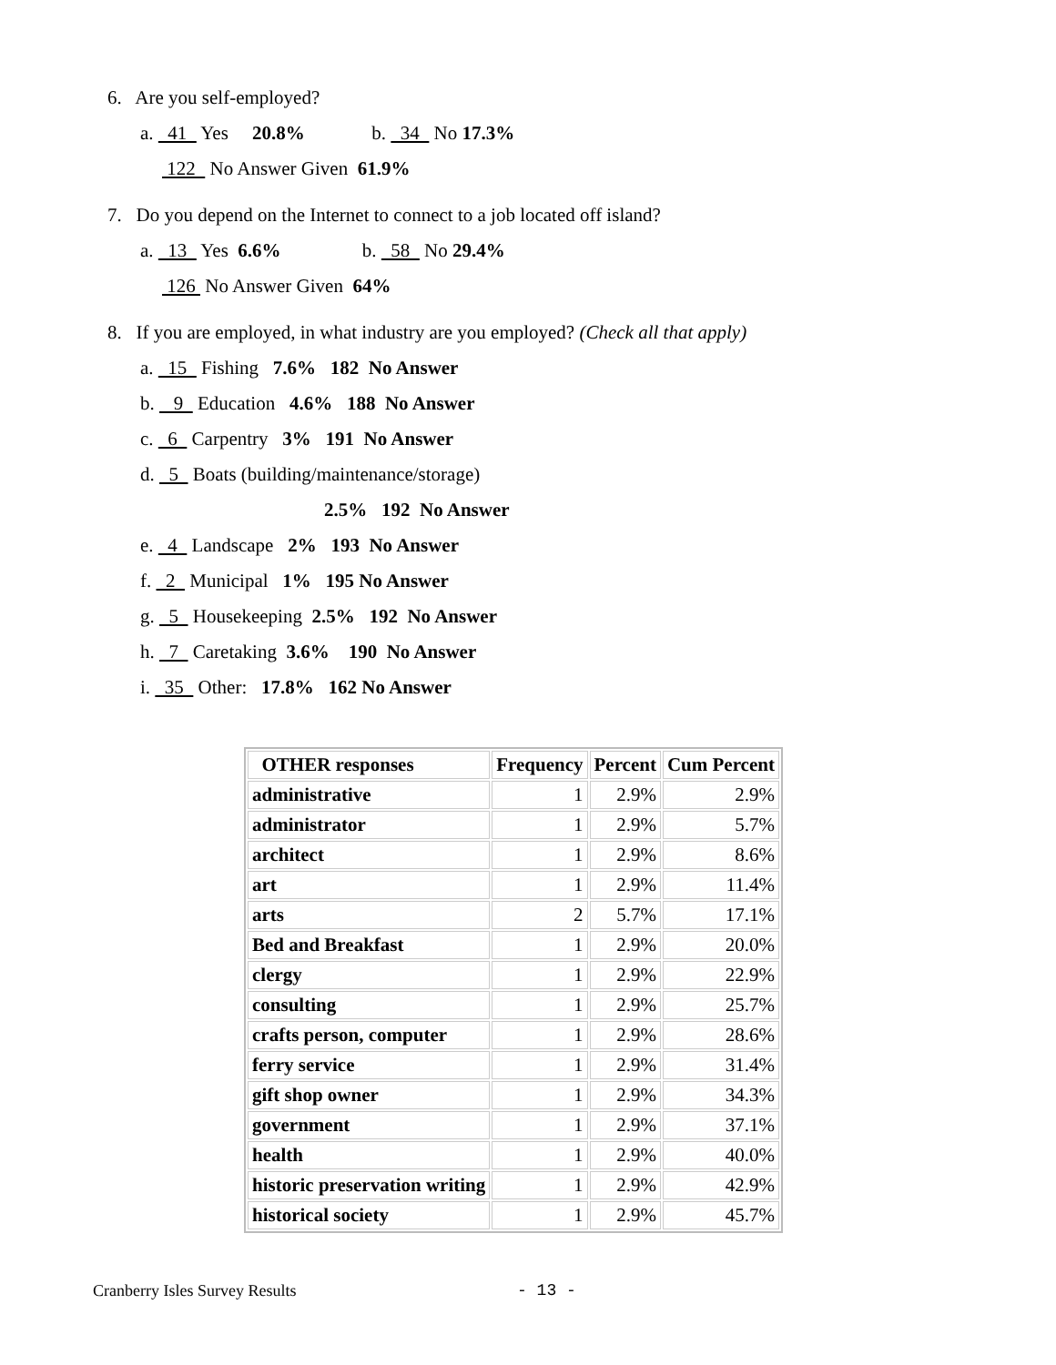6. Are you self-employed?
a. 41 Yes 20.8% b. 34 No 17.3%
122 No Answer Given 61.9%
7. Do you depend on the Internet to connect to a job located off island?
a. 13 Yes 6.6% b. 58 No 29.4%
126 No Answer Given 64%
8. If you are employed, in what industry are you employed? (Check all that apply)
a. 15 Fishing 7.6% 182 No Answer
b. 9 Education 4.6% 188 No Answer
c. 6 Carpentry 3% 191 No Answer
d. 5 Boats (building/maintenance/storage)
2.5% 192 No Answer
e. 4 Landscape 2% 193 No Answer
f. 2 Municipal 1% 195 No Answer
g. 5 Housekeeping 2.5% 192 No Answer
h. 7 Caretaking 3.6% 190 No Answer
i. 35 Other: 17.8% 162 No Answer
| OTHER responses | Frequency | Percent | Cum Percent |
| --- | --- | --- | --- |
| administrative | 1 | 2.9% | 2.9% |
| administrator | 1 | 2.9% | 5.7% |
| architect | 1 | 2.9% | 8.6% |
| art | 1 | 2.9% | 11.4% |
| arts | 2 | 5.7% | 17.1% |
| Bed and Breakfast | 1 | 2.9% | 20.0% |
| clergy | 1 | 2.9% | 22.9% |
| consulting | 1 | 2.9% | 25.7% |
| crafts person, computer | 1 | 2.9% | 28.6% |
| ferry service | 1 | 2.9% | 31.4% |
| gift shop owner | 1 | 2.9% | 34.3% |
| government | 1 | 2.9% | 37.1% |
| health | 1 | 2.9% | 40.0% |
| historic preservation writing | 1 | 2.9% | 42.9% |
| historical society | 1 | 2.9% | 45.7% |
Cranberry Isles Survey Results - 13 -